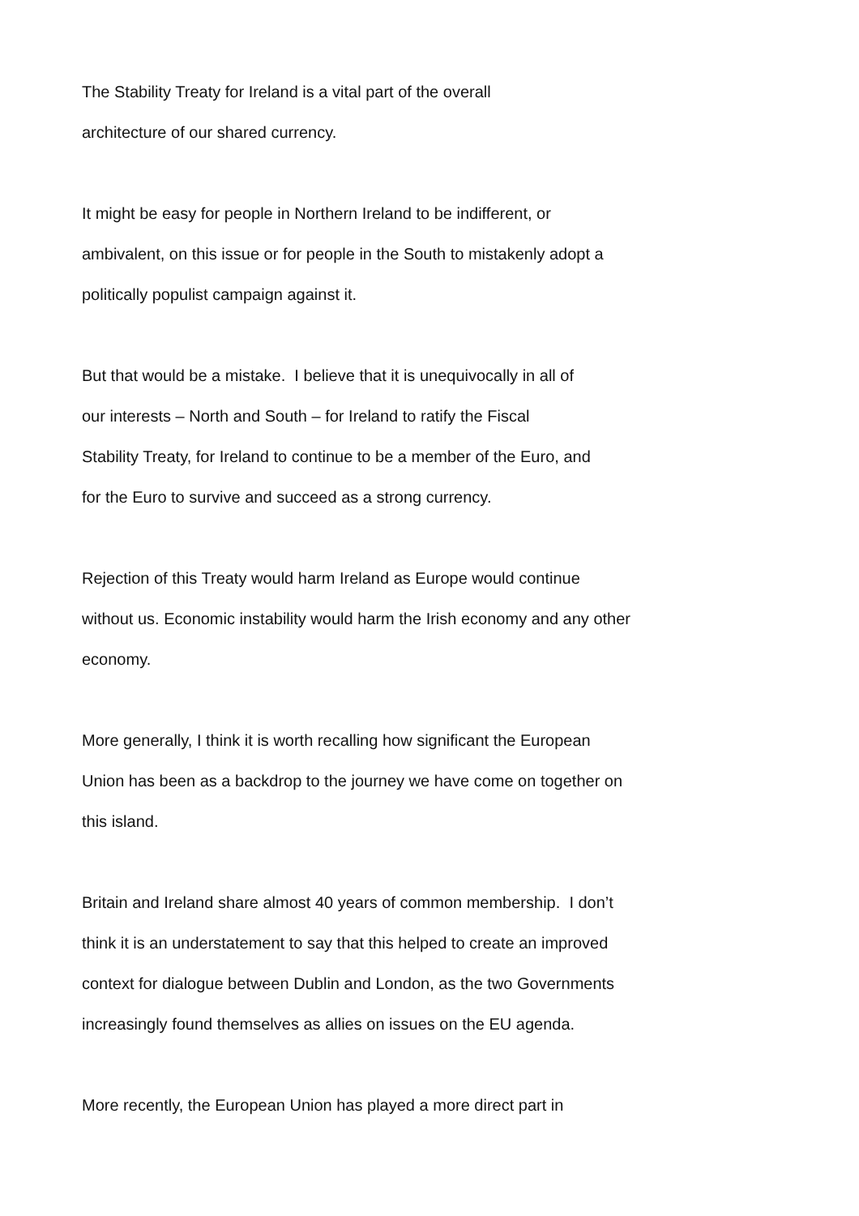The Stability Treaty for Ireland is a vital part of the overall
architecture of our shared currency.
It might be easy for people in Northern Ireland to be indifferent, or
ambivalent, on this issue or for people in the South to mistakenly adopt a
politically populist campaign against it.
But that would be a mistake. I believe that it is unequivocally in all of
our interests – North and South – for Ireland to ratify the Fiscal
Stability Treaty, for Ireland to continue to be a member of the Euro, and
for the Euro to survive and succeed as a strong currency.
Rejection of this Treaty would harm Ireland as Europe would continue
without us. Economic instability would harm the Irish economy and any other
economy.
More generally, I think it is worth recalling how significant the European
Union has been as a backdrop to the journey we have come on together on
this island.
Britain and Ireland share almost 40 years of common membership. I don’t
think it is an understatement to say that this helped to create an improved
context for dialogue between Dublin and London, as the two Governments
increasingly found themselves as allies on issues on the EU agenda.
More recently, the European Union has played a more direct part in